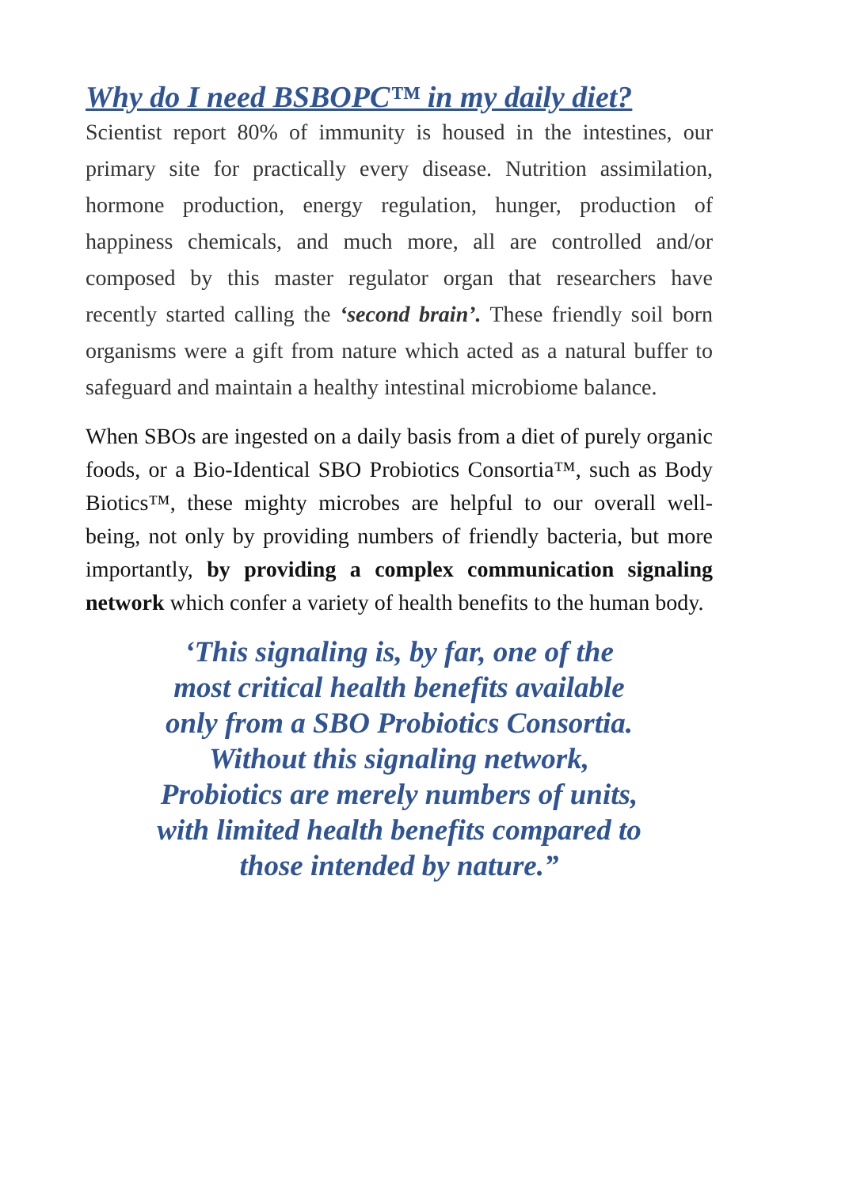Why do I need BSBOPC™ in my daily diet?
Scientist report 80% of immunity is housed in the intestines, our primary site for practically every disease. Nutrition assimilation, hormone production, energy regulation, hunger, production of happiness chemicals, and much more, all are controlled and/or composed by this master regulator organ that researchers have recently started calling the ‘second brain’. These friendly soil born organisms were a gift from nature which acted as a natural buffer to safeguard and maintain a healthy intestinal microbiome balance.
When SBOs are ingested on a daily basis from a diet of purely organic foods, or a Bio-Identical SBO Probiotics Consortia™, such as Body Biotics™, these mighty microbes are helpful to our overall well-being, not only by providing numbers of friendly bacteria, but more importantly, by providing a complex communication signaling network which confer a variety of health benefits to the human body.
‘This signaling is, by far, one of the
most critical health benefits available
only from a SBO Probiotics Consortia.
Without this signaling network,
Probiotics are merely numbers of units,
with limited health benefits compared to
those intended by nature.”